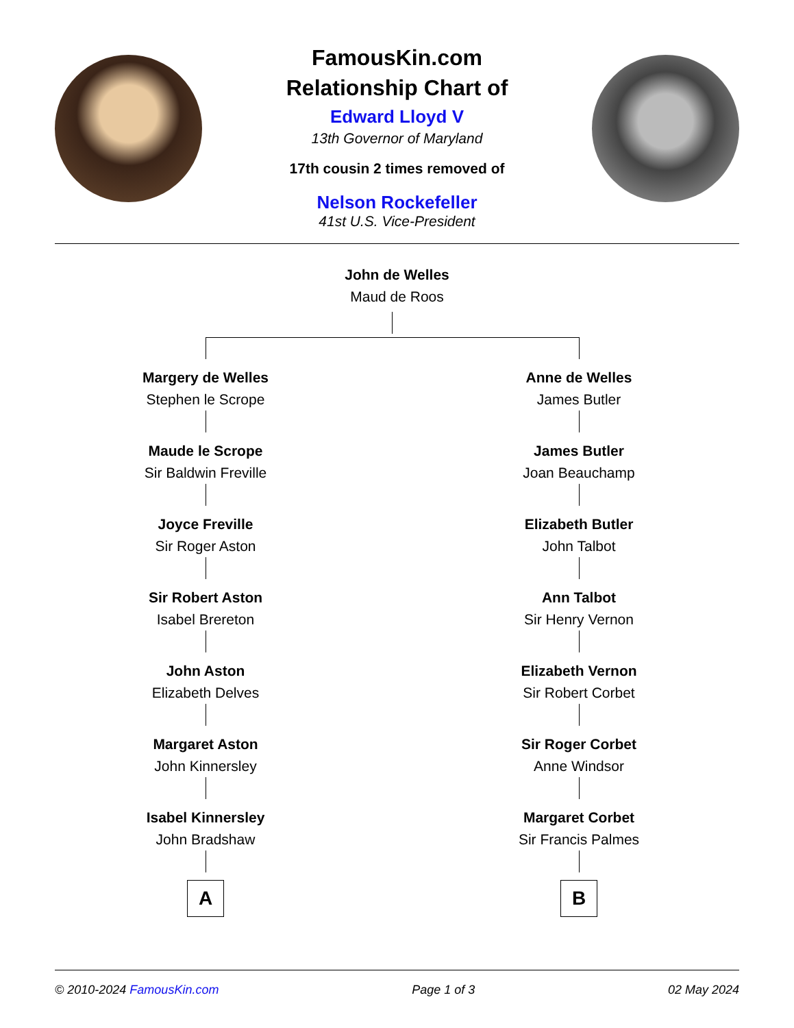FamousKin.com
Relationship Chart of
Edward Lloyd V
13th Governor of Maryland
17th cousin 2 times removed of
Nelson Rockefeller
41st U.S. Vice-President
John de Welles
Maud de Roos
Margery de Welles
Stephen le Scrope
Maude le Scrope
Sir Baldwin Freville
Joyce Freville
Sir Roger Aston
Sir Robert Aston
Isabel Brereton
John Aston
Elizabeth Delves
Margaret Aston
John Kinnersley
Isabel Kinnersley
John Bradshaw
A
Anne de Welles
James Butler
James Butler
Joan Beauchamp
Elizabeth Butler
John Talbot
Ann Talbot
Sir Henry Vernon
Elizabeth Vernon
Sir Robert Corbet
Sir Roger Corbet
Anne Windsor
Margaret Corbet
Sir Francis Palmes
B
© 2010-2024 FamousKin.com Page 1 of 3 02 May 2024